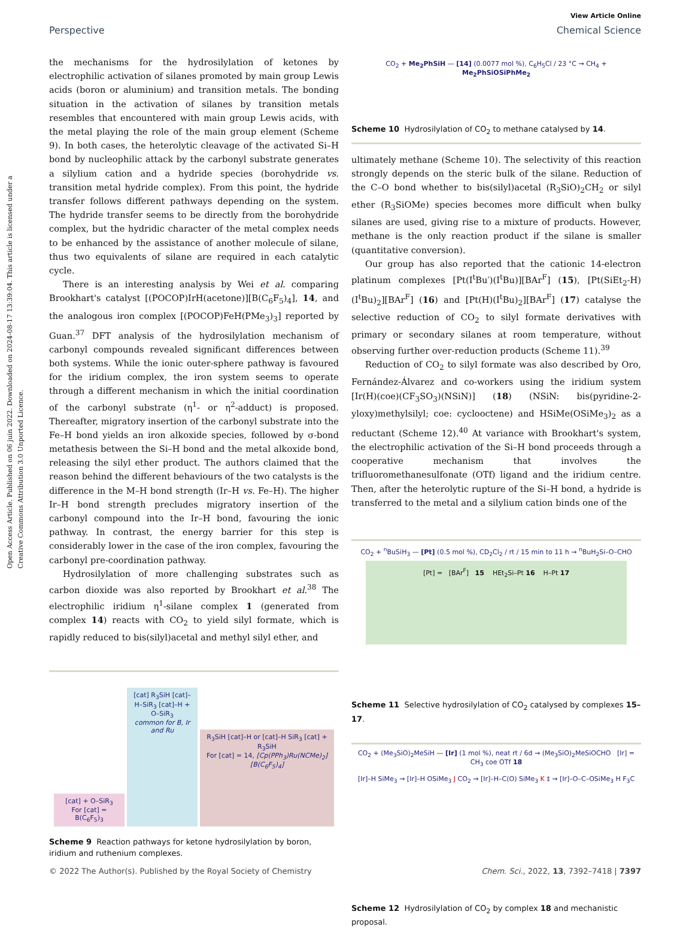Open Access Article. Published on 06 juin 2022. Downloaded on 2024-08-17 13:39:04. This article is licensed under a Creative Commons Attribution 3.0 Unported Licence.
View Article Online
Perspective Chemical Science
the mechanisms for the hydrosilylation of ketones by electrophilic activation of silanes promoted by main group Lewis acids (boron or aluminium) and transition metals. The bonding situation in the activation of silanes by transition metals resembles that encountered with main group Lewis acids, with the metal playing the role of the main group element (Scheme 9). In both cases, the heterolytic cleavage of the activated Si–H bond by nucleophilic attack by the carbonyl substrate generates a silylium cation and a hydride species (borohydride vs. transition metal hydride complex). From this point, the hydride transfer follows different pathways depending on the system. The hydride transfer seems to be directly from the borohydride complex, but the hydridic character of the metal complex needs to be enhanced by the assistance of another molecule of silane, thus two equivalents of silane are required in each catalytic cycle.
There is an interesting analysis by Wei et al. comparing Brookhart's catalyst [(POCOP)IrH(acetone)][B(C<sub>6</sub>F<sub>5</sub>)<sub>4</sub>], 14, and the analogous iron complex [(POCOP)FeH(PMe<sub>3</sub>)<sub>3</sub>] reported by Guan.<sup>37</sup> DFT analysis of the hydrosilylation mechanism of carbonyl compounds revealed significant differences between both systems. While the ionic outer-sphere pathway is favoured for the iridium complex, the iron system seems to operate through a different mechanism in which the initial coordination of the carbonyl substrate (η<sup>1</sup>- or η<sup>2</sup>-adduct) is proposed. Thereafter, migratory insertion of the carbonyl substrate into the Fe–H bond yields an iron alkoxide species, followed by σ-bond metathesis between the Si–H bond and the metal alkoxide bond, releasing the silyl ether product. The authors claimed that the reason behind the different behaviours of the two catalysts is the difference in the M–H bond strength (Ir–H vs. Fe–H). The higher Ir–H bond strength precludes migratory insertion of the carbonyl compound into the Ir–H bond, favouring the ionic pathway. In contrast, the energy barrier for this step is considerably lower in the case of the iron complex, favouring the carbonyl pre-coordination pathway.
Hydrosilylation of more challenging substrates such as carbon dioxide was also reported by Brookhart et al.<sup>38</sup> The electrophilic iridium η<sup>1</sup>-silane complex 1 (generated from complex 14) reacts with CO<sub>2</sub> to yield silyl formate, which is rapidly reduced to bis(silyl)acetal and methyl silyl ether, and
[cat] + O–SiR<sub>3</sub>
For [cat] = B(C<sub>6</sub>F<sub>5</sub>)<sub>3</sub>
[cat] R<sub>3</sub>SiH [cat]–H–SiR<sub>3</sub> [cat]–H + O–SiR<sub>3</sub>
common for B, Ir and Ru
R<sub>3</sub>SiH [cat]–H or [cat]–H SiR<sub>3</sub> [cat] + R<sub>3</sub>SiH
For [cat] = 14, [Cp(PPh<sub>3</sub>)Ru(NCMe)<sub>2</sub>][B(C<sub>6</sub>F<sub>5</sub>)<sub>4</sub>]
Scheme 9 Reaction pathways for ketone hydrosilylation by boron, iridium and ruthenium complexes.
CO<sub>2</sub> + Me<sub>2</sub>PhSiH — [14] (0.0077 mol %), C<sub>6</sub>H<sub>5</sub>Cl / 23 °C → CH<sub>4</sub> + Me<sub>2</sub>PhSiOSiPhMe<sub>2</sub>
Scheme 10 Hydrosilylation of CO<sub>2</sub> to methane catalysed by 14.
ultimately methane (Scheme 10). The selectivity of this reaction strongly depends on the steric bulk of the silane. Reduction of the C–O bond whether to bis(silyl)acetal (R<sub>3</sub>SiO)<sub>2</sub>CH<sub>2</sub> or silyl ether (R<sub>3</sub>SiOMe) species becomes more difficult when bulky silanes are used, giving rise to a mixture of products. However, methane is the only reaction product if the silane is smaller (quantitative conversion).
Our group has also reported that the cationic 14-electron platinum complexes [Pt(I<sup>t</sup>Bu′)(I<sup>t</sup>Bu)][BAr<sup>F</sup>] (15), [Pt(SiEt<sub>2</sub>-H)(I<sup>t</sup>Bu)<sub>2</sub>][BAr<sup>F</sup>] (16) and [Pt(H)(I<sup>t</sup>Bu)<sub>2</sub>][BAr<sup>F</sup>] (17) catalyse the selective reduction of CO<sub>2</sub> to silyl formate derivatives with primary or secondary silanes at room temperature, without observing further over-reduction products (Scheme 11).<sup>39</sup>
Reduction of CO<sub>2</sub> to silyl formate was also described by Oro, Fernández-Álvarez and co-workers using the iridium system [Ir(H)(coe)(CF<sub>3</sub>SO<sub>3</sub>)(NSiN)] (18) (NSiN: bis(pyridine-2-yloxy)methylsilyl; coe: cyclooctene) and HSiMe(OSiMe<sub>3</sub>)<sub>2</sub> as a reductant (Scheme 12).<sup>40</sup> At variance with Brookhart's system, the electrophilic activation of the Si–H bond proceeds through a cooperative mechanism that involves the trifluoromethanesulfonate (OTf) ligand and the iridium centre. Then, after the heterolytic rupture of the Si–H bond, a hydride is transferred to the metal and a silylium cation binds one of the
CO<sub>2</sub> + <sup>n</sup>BuSiH<sub>3</sub> — [Pt] (0.5 mol %), CD<sub>2</sub>Cl<sub>2</sub> / rt / 15 min to 11 h → <sup>n</sup>BuH<sub>2</sub>Si–O–CHO
[Pt] = [BAr<sup>F</sup>] 15 HEt<sub>2</sub>Si–Pt 16 H–Pt 17
Scheme 11 Selective hydrosilylation of CO<sub>2</sub> catalysed by complexes 15–17.
CO<sub>2</sub> + (Me<sub>3</sub>SiO)<sub>2</sub>MeSiH — [Ir] (1 mol %), neat rt / 6d → (Me<sub>3</sub>SiO)<sub>2</sub>MeSiOCHO [Ir] = CH<sub>3</sub> coe OTf 18
[Ir]–H SiMe<sub>3</sub> → [Ir]–H OSiMe<sub>3</sub> J CO<sub>2</sub> → [Ir]–H–C(O) SiMe<sub>3</sub> K ‡ → [Ir]–O–C–OSiMe<sub>3</sub> H F<sub>3</sub>C
Scheme 12 Hydrosilylation of CO<sub>2</sub> by complex 18 and mechanistic proposal.
© 2022 The Author(s). Published by the Royal Society of Chemistry Chem. Sci., 2022, 13, 7392–7418 | 7397